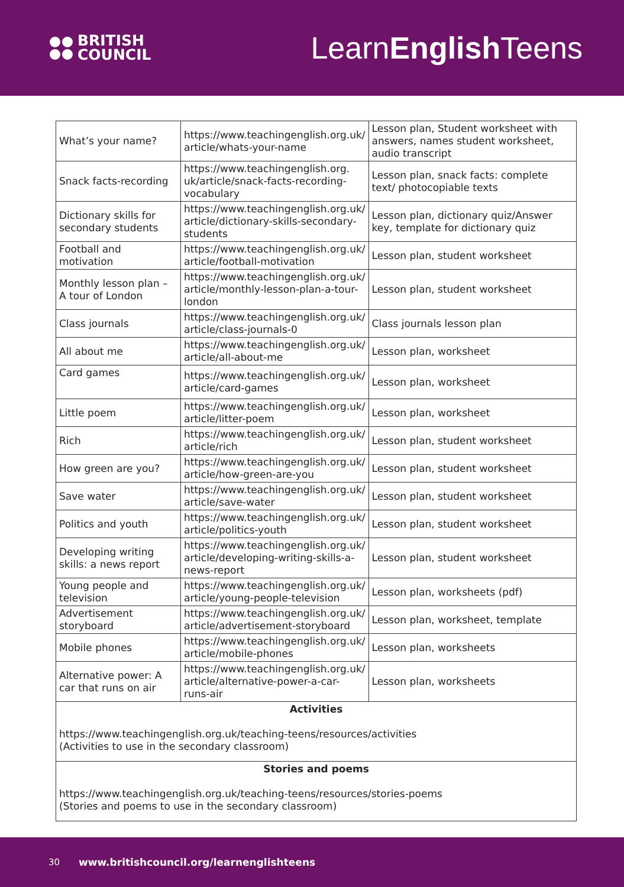BRITISH
COUNCIL
LearnEnglish Teens
| What’s your name? | https://www.teachingenglish.org.uk/ article/whats-your-name | Lesson plan, Student worksheet with answers, names student worksheet, audio transcript |
| Snack facts-recording | https://www.teachingenglish.org. uk/article/snack-facts-recording-vocabulary | Lesson plan, snack facts: complete text/ photocopiable texts |
| Dictionary skills for secondary students | https://www.teachingenglish.org.uk/ article/dictionary-skills-secondary-students | Lesson plan, dictionary quiz/Answer key, template for dictionary quiz |
| Football and motivation | https://www.teachingenglish.org.uk/ article/football-motivation | Lesson plan, student worksheet |
| Monthly lesson plan – A tour of London | https://www.teachingenglish.org.uk/ article/monthly-lesson-plan-a-tour-london | Lesson plan, student worksheet |
| Class journals | https://www.teachingenglish.org.uk/ article/class-journals-0 | Class journals lesson plan |
| All about me | https://www.teachingenglish.org.uk/ article/all-about-me | Lesson plan, worksheet |
| Card games | https://www.teachingenglish.org.uk/ article/card-games | Lesson plan, worksheet |
| Little poem | https://www.teachingenglish.org.uk/ article/litter-poem | Lesson plan, worksheet |
| Rich | https://www.teachingenglish.org.uk/ article/rich | Lesson plan, student worksheet |
| How green are you? | https://www.teachingenglish.org.uk/ article/how-green-are-you | Lesson plan, student worksheet |
| Save water | https://www.teachingenglish.org.uk/ article/save-water | Lesson plan, student worksheet |
| Politics and youth | https://www.teachingenglish.org.uk/ article/politics-youth | Lesson plan, student worksheet |
| Developing writing skills: a news report | https://www.teachingenglish.org.uk/ article/developing-writing-skills-a-news-report | Lesson plan, student worksheet |
| Young people and television | https://www.teachingenglish.org.uk/ article/young-people-television | Lesson plan, worksheets (pdf) |
| Advertisement storyboard | https://www.teachingenglish.org.uk/ article/advertisement-storyboard | Lesson plan, worksheet, template |
| Mobile phones | https://www.teachingenglish.org.uk/ article/mobile-phones | Lesson plan, worksheets |
| Alternative power: A car that runs on air | https://www.teachingenglish.org.uk/ article/alternative-power-a-car-runs-air | Lesson plan, worksheets |
| Activities https://www.teachingenglish.org.uk/teaching-teens/resources/activities (Activities to use in the secondary classroom) | | |
| Stories and poems https://www.teachingenglish.org.uk/teaching-teens/resources/stories-poems (Stories and poems to use in the secondary classroom) | | |
30 www.britishcouncil.org/learnenglishteens